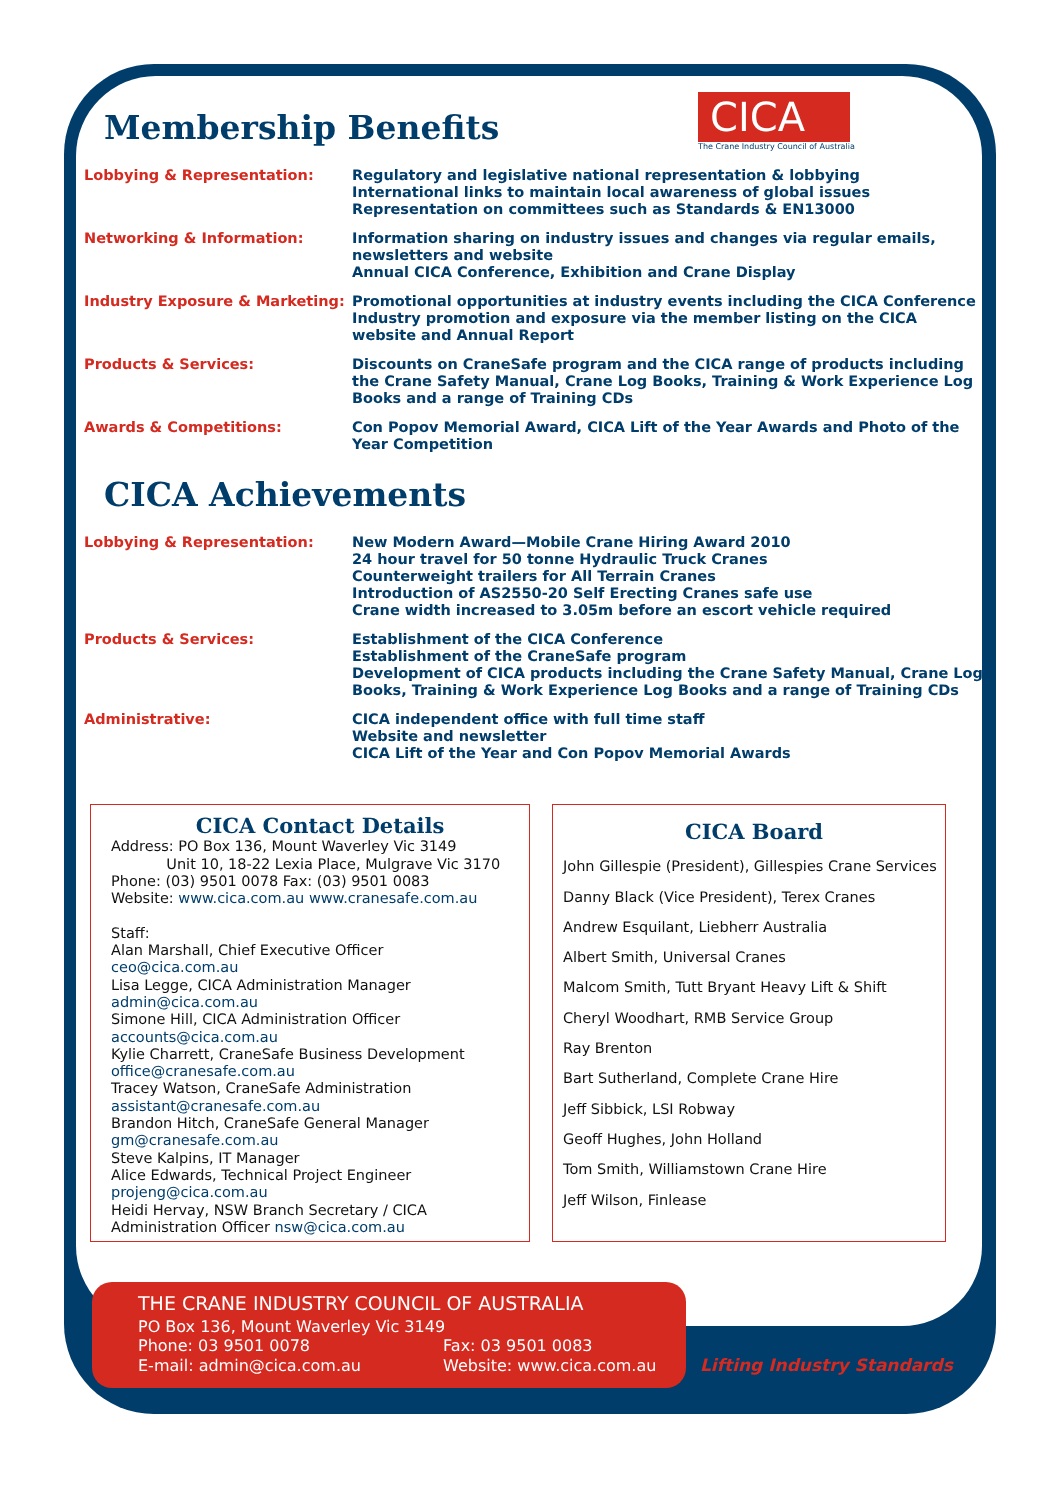CICA
The Crane Industry Council of Australia
Membership Benefits
| Lobbying & Representation: | Regulatory and legislative national representation & lobbying International links to maintain local awareness of global issues Representation on committees such as Standards & EN13000 |
| Networking & Information: | Information sharing on industry issues and changes via regular emails, newsletters and website Annual CICA Conference, Exhibition and Crane Display |
| Industry Exposure & Marketing: | Promotional opportunities at industry events including the CICA Conference Industry promotion and exposure via the member listing on the CICA website and Annual Report |
| Products & Services: | Discounts on CraneSafe program and the CICA range of products including the Crane Safety Manual, Crane Log Books, Training & Work Experience Log Books and a range of Training CDs |
| Awards & Competitions: | Con Popov Memorial Award, CICA Lift of the Year Awards and Photo of the Year Competition |
CICA Achievements
| Lobbying & Representation: | New Modern Award—Mobile Crane Hiring Award 2010 24 hour travel for 50 tonne Hydraulic Truck Cranes Counterweight trailers for All Terrain Cranes Introduction of AS2550-20 Self Erecting Cranes safe use Crane width increased to 3.05m before an escort vehicle required |
| Products & Services: | Establishment of the CICA Conference Establishment of the CraneSafe program Development of CICA products including the Crane Safety Manual, Crane Log Books, Training & Work Experience Log Books and a range of Training CDs |
| Administrative: | CICA independent office with full time staff Website and newsletter CICA Lift of the Year and Con Popov Memorial Awards |
CICA Contact Details
Address: PO Box 136, Mount Waverley Vic 3149
Unit 10, 18-22 Lexia Place, Mulgrave Vic 3170
Phone: (03) 9501 0078 Fax: (03) 9501 0083
Website: www.cica.com.au www.cranesafe.com.au
Staff:
Alan Marshall, Chief Executive Officer
ceo@cica.com.au
Lisa Legge, CICA Administration Manager
admin@cica.com.au
Simone Hill, CICA Administration Officer
accounts@cica.com.au
Kylie Charrett, CraneSafe Business Development
office@cranesafe.com.au
Tracey Watson, CraneSafe Administration
assistant@cranesafe.com.au
Brandon Hitch, CraneSafe General Manager
gm@cranesafe.com.au
Steve Kalpins, IT Manager
Alice Edwards, Technical Project Engineer
projeng@cica.com.au
Heidi Hervay, NSW Branch Secretary / CICA Administration Officer nsw@cica.com.au
CICA Board
John Gillespie (President), Gillespies Crane Services
Danny Black (Vice President), Terex Cranes
Andrew Esquilant, Liebherr Australia
Albert Smith, Universal Cranes
Malcom Smith, Tutt Bryant Heavy Lift & Shift
Cheryl Woodhart, RMB Service Group
Ray Brenton
Bart Sutherland, Complete Crane Hire
Jeff Sibbick, LSI Robway
Geoff Hughes, John Holland
Tom Smith, Williamstown Crane Hire
Jeff Wilson, Finlease
THE CRANE INDUSTRY COUNCIL OF AUSTRALIA
PO Box 136, Mount Waverley Vic 3149
Phone: 03 9501 0078 Fax: 03 9501 0083
E-mail: admin@cica.com.au Website: www.cica.com.au
Lifting Industry Standards